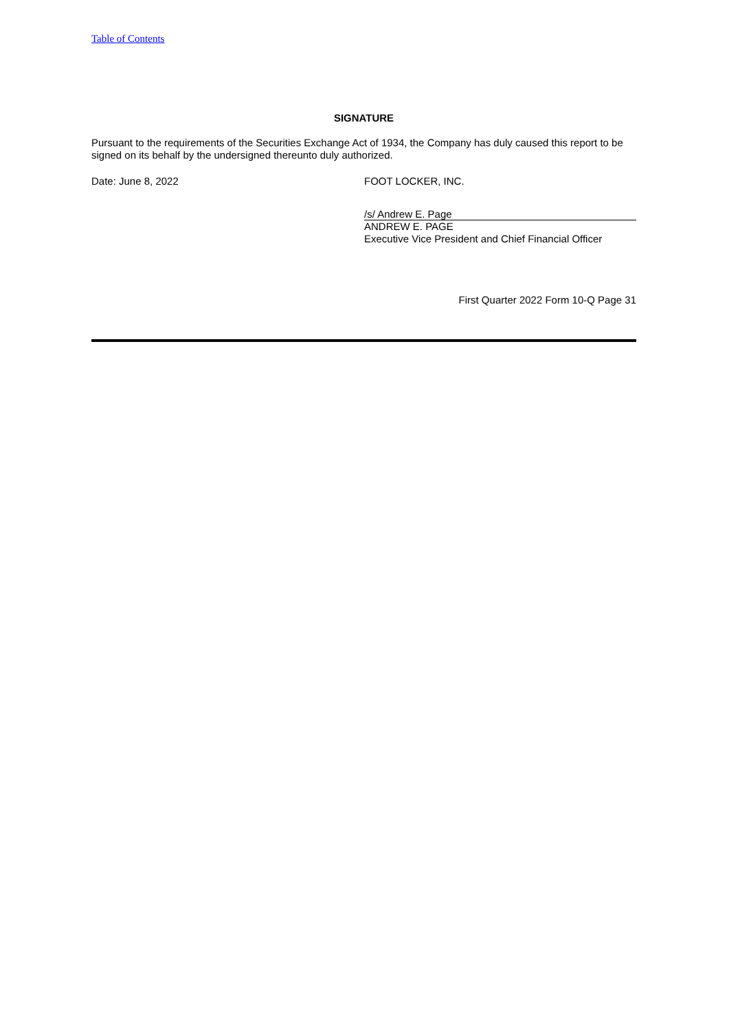Table of Contents
SIGNATURE
Pursuant to the requirements of the Securities Exchange Act of 1934, the Company has duly caused this report to be signed on its behalf by the undersigned thereunto duly authorized.
Date: June 8, 2022 FOOT LOCKER, INC.
/s/ Andrew E. Page
ANDREW E. PAGE
Executive Vice President and Chief Financial Officer
First Quarter 2022 Form 10-Q Page 31